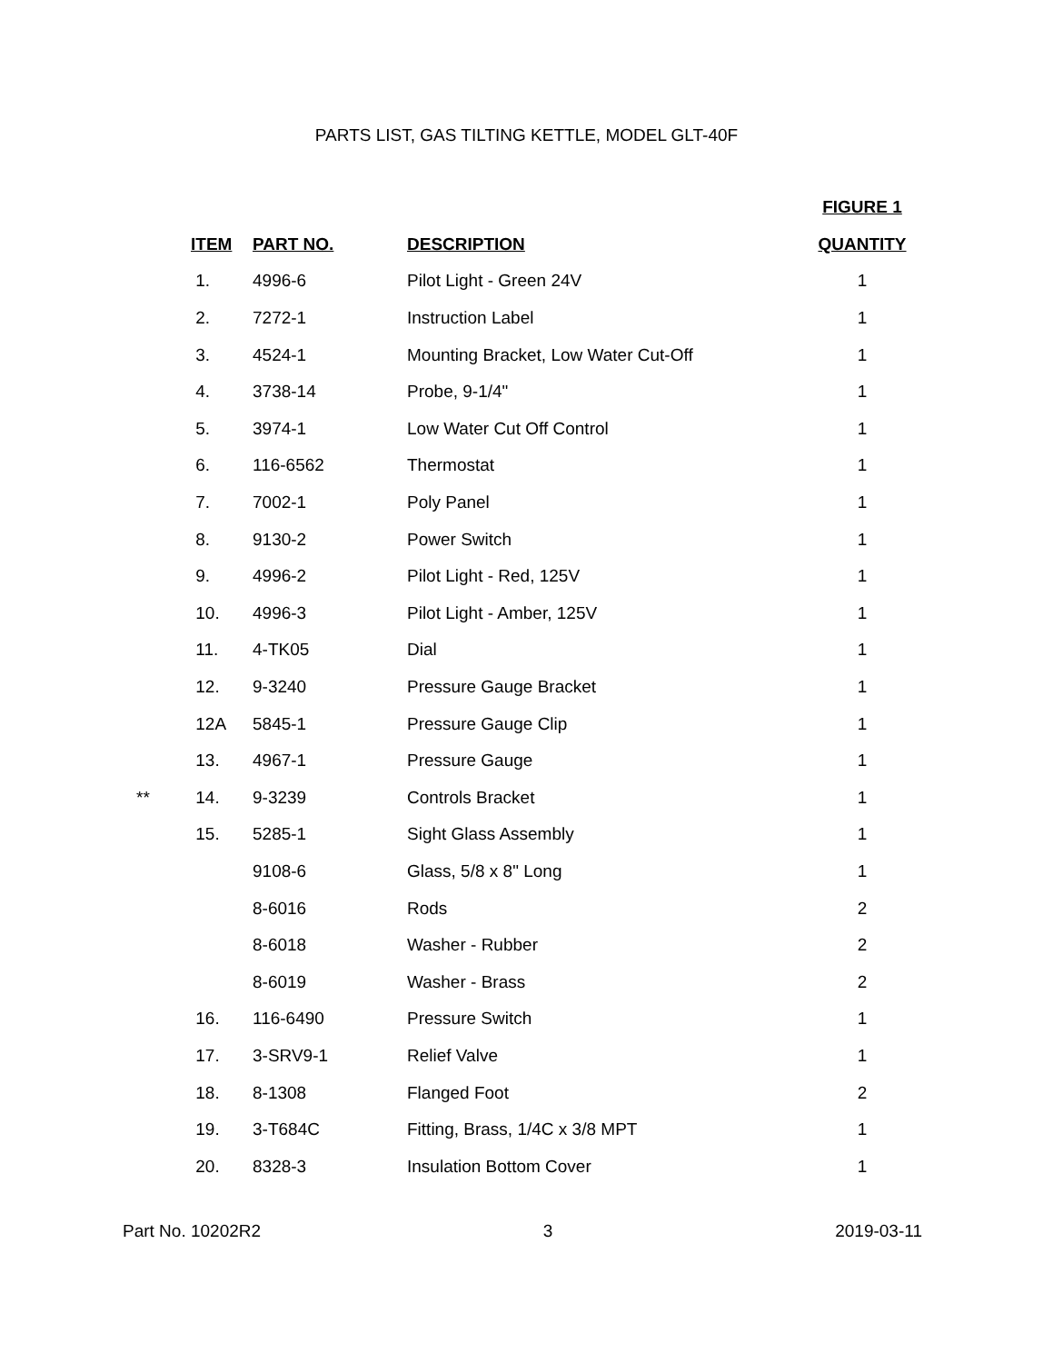PARTS LIST, GAS TILTING KETTLE, MODEL GLT-40F
| | | | | FIGURE 1 |
| | ITEM | PART NO. | DESCRIPTION | QUANTITY |
| | 1. | 4996-6 | Pilot Light - Green 24V | 1 |
| | 2. | 7272-1 | Instruction Label | 1 |
| | 3. | 4524-1 | Mounting Bracket, Low Water Cut-Off | 1 |
| | 4. | 3738-14 | Probe, 9-1/4" | 1 |
| | 5. | 3974-1 | Low Water Cut Off Control | 1 |
| | 6. | 116-6562 | Thermostat | 1 |
| | 7. | 7002-1 | Poly Panel | 1 |
| | 8. | 9130-2 | Power Switch | 1 |
| | 9. | 4996-2 | Pilot Light - Red, 125V | 1 |
| | 10. | 4996-3 | Pilot Light - Amber, 125V | 1 |
| | 11. | 4-TK05 | Dial | 1 |
| | 12. | 9-3240 | Pressure Gauge Bracket | 1 |
| | 12A | 5845-1 | Pressure Gauge Clip | 1 |
| | 13. | 4967-1 | Pressure Gauge | 1 |
| ** | 14. | 9-3239 | Controls Bracket | 1 |
| | 15. | 5285-1 | Sight Glass Assembly | 1 |
| | | 9108-6 | Glass, 5/8 x 8" Long | 1 |
| | | 8-6016 | Rods | 2 |
| | | 8-6018 | Washer - Rubber | 2 |
| | | 8-6019 | Washer - Brass | 2 |
| | 16. | 116-6490 | Pressure Switch | 1 |
| | 17. | 3-SRV9-1 | Relief Valve | 1 |
| | 18. | 8-1308 | Flanged Foot | 2 |
| | 19. | 3-T684C | Fitting, Brass, 1/4C x 3/8 MPT | 1 |
| | 20. | 8328-3 | Insulation Bottom Cover | 1 |
Part No. 10202R2 3 2019-03-11